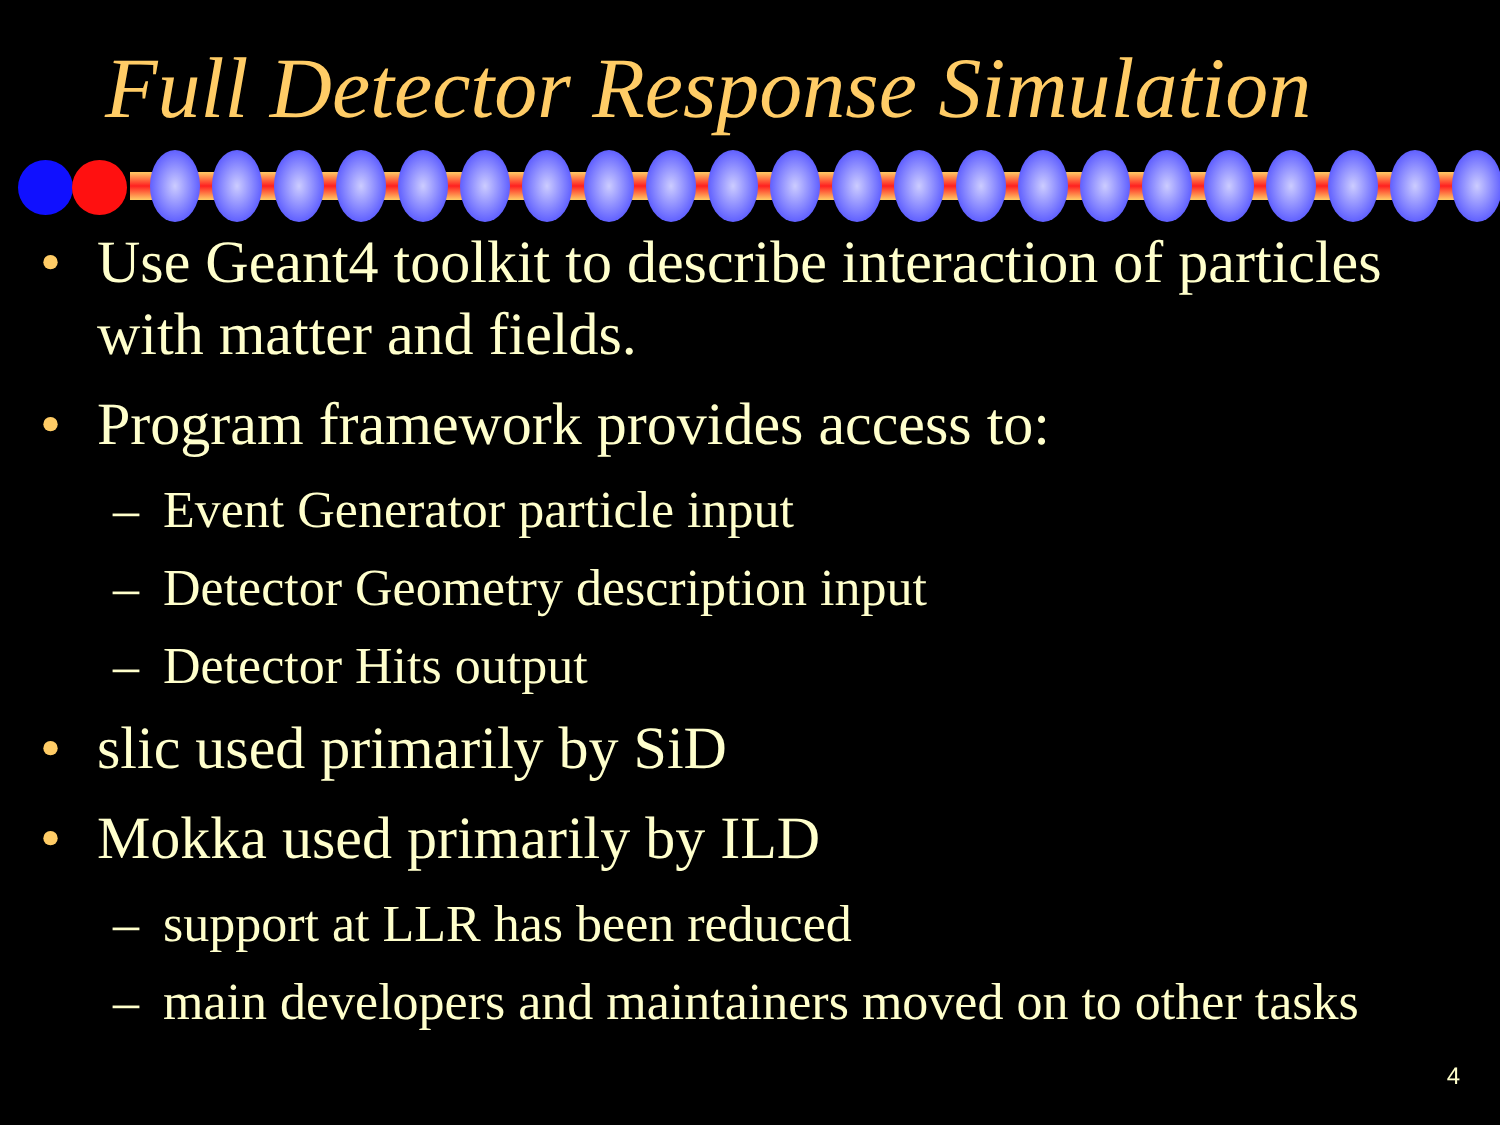Full Detector Response Simulation
• Use Geant4 toolkit to describe interaction of particles with matter and fields.
• Program framework provides access to:
– Event Generator particle input
– Detector Geometry description input
– Detector Hits output
• slic used primarily by SiD
• Mokka used primarily by ILD
– support at LLR has been reduced
– main developers and maintainers moved on to other tasks
4